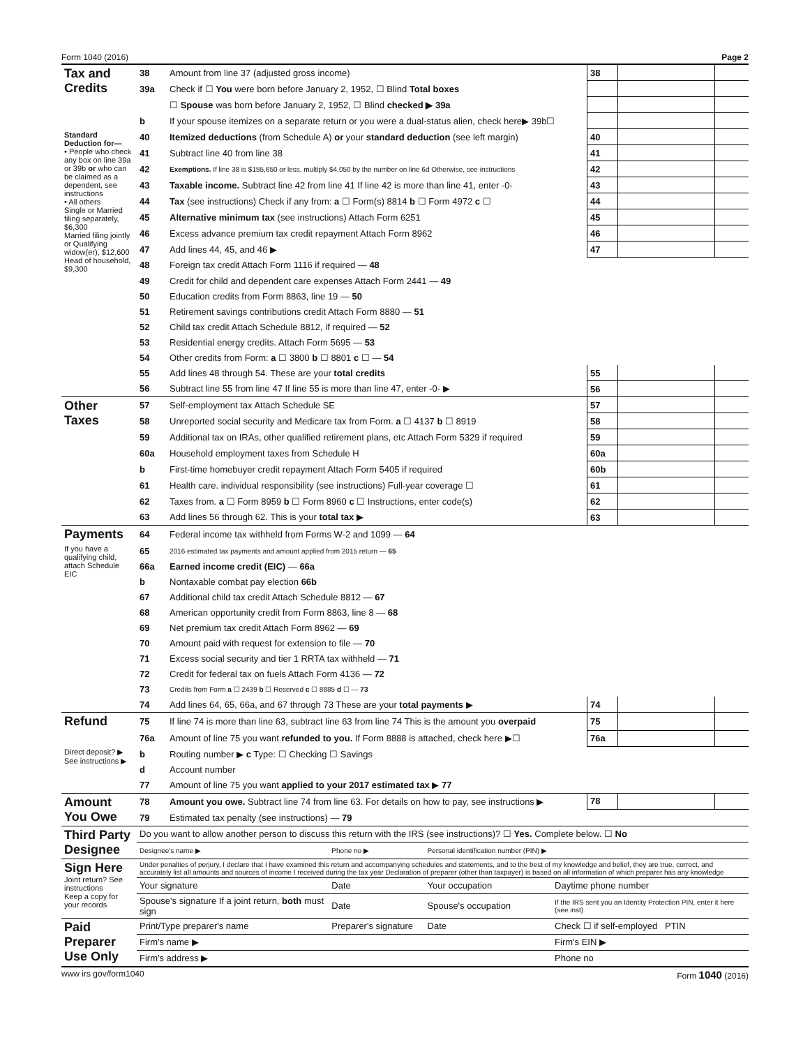Form 1040 (2016) Page 2
| Tax and Credits | 38 | Amount from line 37 (adjusted gross income) | 38 | | |
| | 39a | Check if ☐ You were born before January 2, 1952, ☐ Blind Total boxes | | | |
| | | ☐ Spouse was born before January 2, 1952, ☐ Blind checked ▶ 39a | | | |
| | b | If your spouse itemizes on a separate return or you were a dual-status alien, check here▶ 39b☐ | | | |
| Standard Deduction for— • People who check any box on line 39a or 39b or who can be claimed as a dependent, see instructions • All others Single or Married filing separately, $6,300 Married filing jointly or Qualifying widow(er), $12,600 Head of household, $9,300 | 40 | Itemized deductions (from Schedule A) or your standard deduction (see left margin) | 40 | | |
| | 41 | Subtract line 40 from line 38 | 41 | | |
| | 42 | Exemptions. If line 38 is $155,650 or less, multiply $4,050 by the number on line 6d Otherwise, see instructions | 42 | | |
| | 43 | Taxable income. Subtract line 42 from line 41 If line 42 is more than line 41, enter -0- | 43 | | |
| | 44 | Tax (see instructions) Check if any from: a ☐ Form(s) 8814 b ☐ Form 4972 c ☐ | 44 | | |
| | 45 | Alternative minimum tax (see instructions) Attach Form 6251 | 45 | | |
| | 46 | Excess advance premium tax credit repayment Attach Form 8962 | 46 | | |
| | 47 | Add lines 44, 45, and 46 ▶ | 47 | | |
| | 48 | Foreign tax credit Attach Form 1116 if required — 48 | | | |
| | 49 | Credit for child and dependent care expenses Attach Form 2441 — 49 | | | |
| | 50 | Education credits from Form 8863, line 19 — 50 | | | |
| | 51 | Retirement savings contributions credit Attach Form 8880 — 51 | | | |
| | 52 | Child tax credit Attach Schedule 8812, if required — 52 | | | |
| | 53 | Residential energy credits. Attach Form 5695 — 53 | | | |
| | 54 | Other credits from Form: a ☐ 3800 b ☐ 8801 c ☐ — 54 | | | |
| | 55 | Add lines 48 through 54. These are your total credits | 55 | | |
| | 56 | Subtract line 55 from line 47 If line 55 is more than line 47, enter -0- ▶ | 56 | | |
| Other Taxes | 57 | Self-employment tax Attach Schedule SE | 57 | | |
| | 58 | Unreported social security and Medicare tax from Form. a ☐ 4137 b ☐ 8919 | 58 | | |
| | 59 | Additional tax on IRAs, other qualified retirement plans, etc Attach Form 5329 if required | 59 | | |
| | 60a | Household employment taxes from Schedule H | 60a | | |
| | b | First-time homebuyer credit repayment Attach Form 5405 if required | 60b | | |
| | 61 | Health care. individual responsibility (see instructions) Full-year coverage ☐ | 61 | | |
| | 62 | Taxes from. a ☐ Form 8959 b ☐ Form 8960 c ☐ Instructions, enter code(s) | 62 | | |
| | 63 | Add lines 56 through 62. This is your total tax ▶ | 63 | | |
| Payments | 64 | Federal income tax withheld from Forms W-2 and 1099 — 64 | | | |
| If you have a qualifying child, attach Schedule EIC | 65 | 2016 estimated tax payments and amount applied from 2015 return — 65 | | | |
| | 66a | Earned income credit (EIC) — 66a | | | |
| | b | Nontaxable combat pay election 66b | | | |
| | 67 | Additional child tax credit Attach Schedule 8812 — 67 | | | |
| | 68 | American opportunity credit from Form 8863, line 8 — 68 | | | |
| | 69 | Net premium tax credit Attach Form 8962 — 69 | | | |
| | 70 | Amount paid with request for extension to file — 70 | | | |
| | 71 | Excess social security and tier 1 RRTA tax withheld — 71 | | | |
| | 72 | Credit for federal tax on fuels Attach Form 4136 — 72 | | | |
| | 73 | Credits from Form a ☐ 2439 b ☐ Reserved c ☐ 8885 d ☐ — 73 | | | |
| | 74 | Add lines 64, 65, 66a, and 67 through 73 These are your total payments ▶ | 74 | | |
| Refund | 75 | If line 74 is more than line 63, subtract line 63 from line 74 This is the amount you overpaid | 75 | | |
| | 76a | Amount of line 75 you want refunded to you. If Form 8888 is attached, check here ▶☐ | 76a | | |
| Direct deposit? ▶ See instructions ▶ | b | Routing number ▶ c Type: ☐ Checking ☐ Savings | | | |
| | d | Account number | | | |
| | 77 | Amount of line 75 you want applied to your 2017 estimated tax ▶ 77 | | | |
| Amount You Owe | 78 | Amount you owe. Subtract line 74 from line 63. For details on how to pay, see instructions ▶ | 78 | | |
| | 79 | Estimated tax penalty (see instructions) — 79 | | | |
| Third Party Designee | Do you want to allow another person to discuss this return with the IRS (see instructions)? ☐ Yes. Complete below. ☐ No | | | |
| | Designee's name ▶ | Phone no ▶ | Personal identification number (PIN) ▶ | |
| Sign Here Joint return? See instructions Keep a copy for your records | Under penalties of perjury, I declare that I have examined this return and accompanying schedules and statements, and to the best of my knowledge and belief, they are true, correct, and accurately list all amounts and sources of income I received during the tax year Declaration of preparer (other than taxpayer) is based on all information of which preparer has any knowledge | | | |
| | Your signature | Date | Your occupation | Daytime phone number |
| | Spouse's signature If a joint return, both must sign | Date | Spouse's occupation | If the IRS sent you an Identity Protection PIN, enter it here (see inst) |
| Paid Preparer Use Only | Print/Type preparer's name | Preparer's signature | Date | Check ☐ if self-employed PTIN |
| | Firm's name ▶ | | | Firm's EIN ▶ |
| | Firm's address ▶ | | | Phone no |
www irs gov/form1040 Form 1040 (2016)